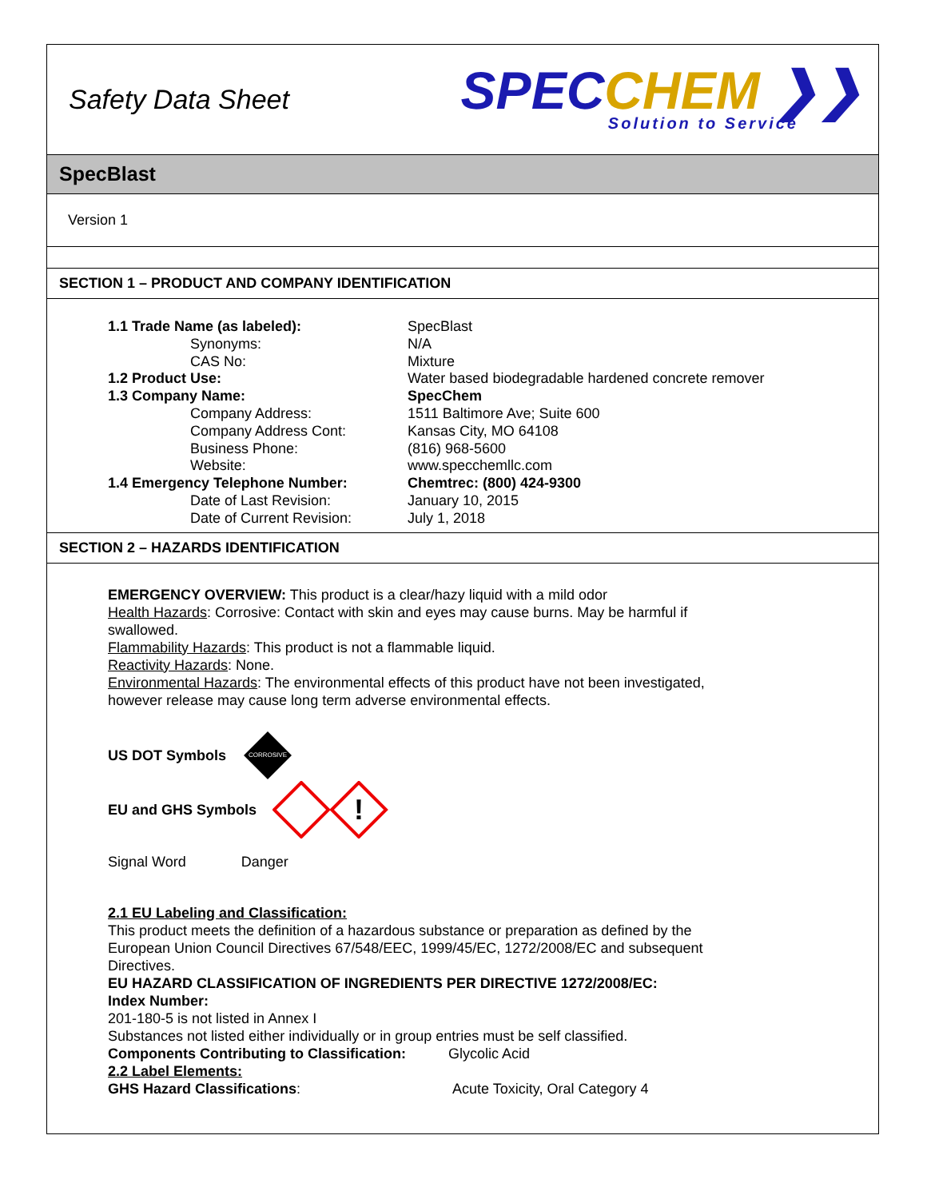Safety Data Sheet
SPEC CHEM ❯❯
Solution to Service
SpecBlast
Version 1
SECTION 1 – PRODUCT AND COMPANY IDENTIFICATION
| 1.1 Trade Name (as labeled): | SpecBlast |
| Synonyms: | N/A |
| CAS No: | Mixture |
| 1.2 Product Use: | Water based biodegradable hardened concrete remover |
| 1.3 Company Name: | SpecChem |
| Company Address: | 1511 Baltimore Ave; Suite 600 |
| Company Address Cont: | Kansas City, MO 64108 |
| Business Phone: | (816) 968-5600 |
| Website: | www.specchemllc.com |
| 1.4 Emergency Telephone Number: | Chemtrec: (800) 424-9300 |
| Date of Last Revision: | January 10, 2015 |
| Date of Current Revision: | July 1, 2018 |
SECTION 2 – HAZARDS IDENTIFICATION
EMERGENCY OVERVIEW: This product is a clear/hazy liquid with a mild odor
Health Hazards: Corrosive: Contact with skin and eyes may cause burns. May be harmful if swallowed.
Flammability Hazards: This product is not a flammable liquid.
Reactivity Hazards: None.
Environmental Hazards: The environmental effects of this product have not been investigated, however release may cause long term adverse environmental effects.
US DOT Symbols
CORROSIVE
EU and GHS Symbols
!
Signal Word Danger
2.1 EU Labeling and Classification:
This product meets the definition of a hazardous substance or preparation as defined by the European Union Council Directives 67/548/EEC, 1999/45/EC, 1272/2008/EC and subsequent Directives.
EU HAZARD CLASSIFICATION OF INGREDIENTS PER DIRECTIVE 1272/2008/EC:
Index Number:
201-180-5 is not listed in Annex I
Substances not listed either individually or in group entries must be self classified.
Components Contributing to Classification: Glycolic Acid
2.2 Label Elements:
GHS Hazard Classifications: Acute Toxicity, Oral Category 4